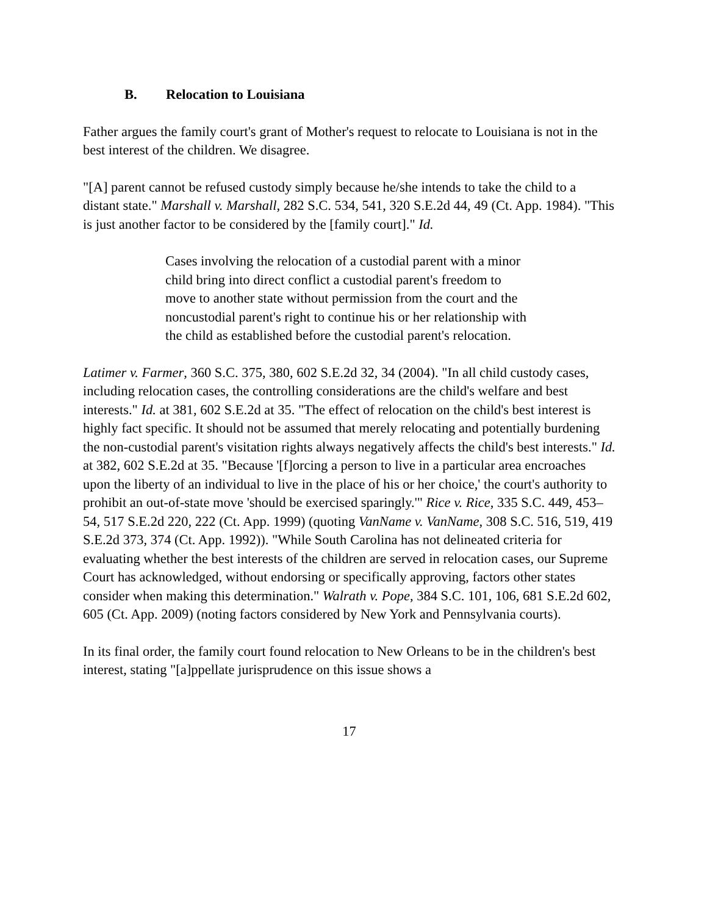B. Relocation to Louisiana
Father argues the family court's grant of Mother's request to relocate to Louisiana is not in the best interest of the children. We disagree.
"[A] parent cannot be refused custody simply because he/she intends to take the child to a distant state." Marshall v. Marshall, 282 S.C. 534, 541, 320 S.E.2d 44, 49 (Ct. App. 1984). "This is just another factor to be considered by the [family court]." Id.
Cases involving the relocation of a custodial parent with a minor child bring into direct conflict a custodial parent's freedom to move to another state without permission from the court and the noncustodial parent's right to continue his or her relationship with the child as established before the custodial parent's relocation.
Latimer v. Farmer, 360 S.C. 375, 380, 602 S.E.2d 32, 34 (2004). "In all child custody cases, including relocation cases, the controlling considerations are the child's welfare and best interests." Id. at 381, 602 S.E.2d at 35. "The effect of relocation on the child's best interest is highly fact specific. It should not be assumed that merely relocating and potentially burdening the non-custodial parent's visitation rights always negatively affects the child's best interests." Id. at 382, 602 S.E.2d at 35. "Because '[f]orcing a person to live in a particular area encroaches upon the liberty of an individual to live in the place of his or her choice,' the court's authority to prohibit an out-of-state move 'should be exercised sparingly.'" Rice v. Rice, 335 S.C. 449, 453–54, 517 S.E.2d 220, 222 (Ct. App. 1999) (quoting VanName v. VanName, 308 S.C. 516, 519, 419 S.E.2d 373, 374 (Ct. App. 1992)). "While South Carolina has not delineated criteria for evaluating whether the best interests of the children are served in relocation cases, our Supreme Court has acknowledged, without endorsing or specifically approving, factors other states consider when making this determination." Walrath v. Pope, 384 S.C. 101, 106, 681 S.E.2d 602, 605 (Ct. App. 2009) (noting factors considered by New York and Pennsylvania courts).
In its final order, the family court found relocation to New Orleans to be in the children's best interest, stating "[a]ppellate jurisprudence on this issue shows a
17